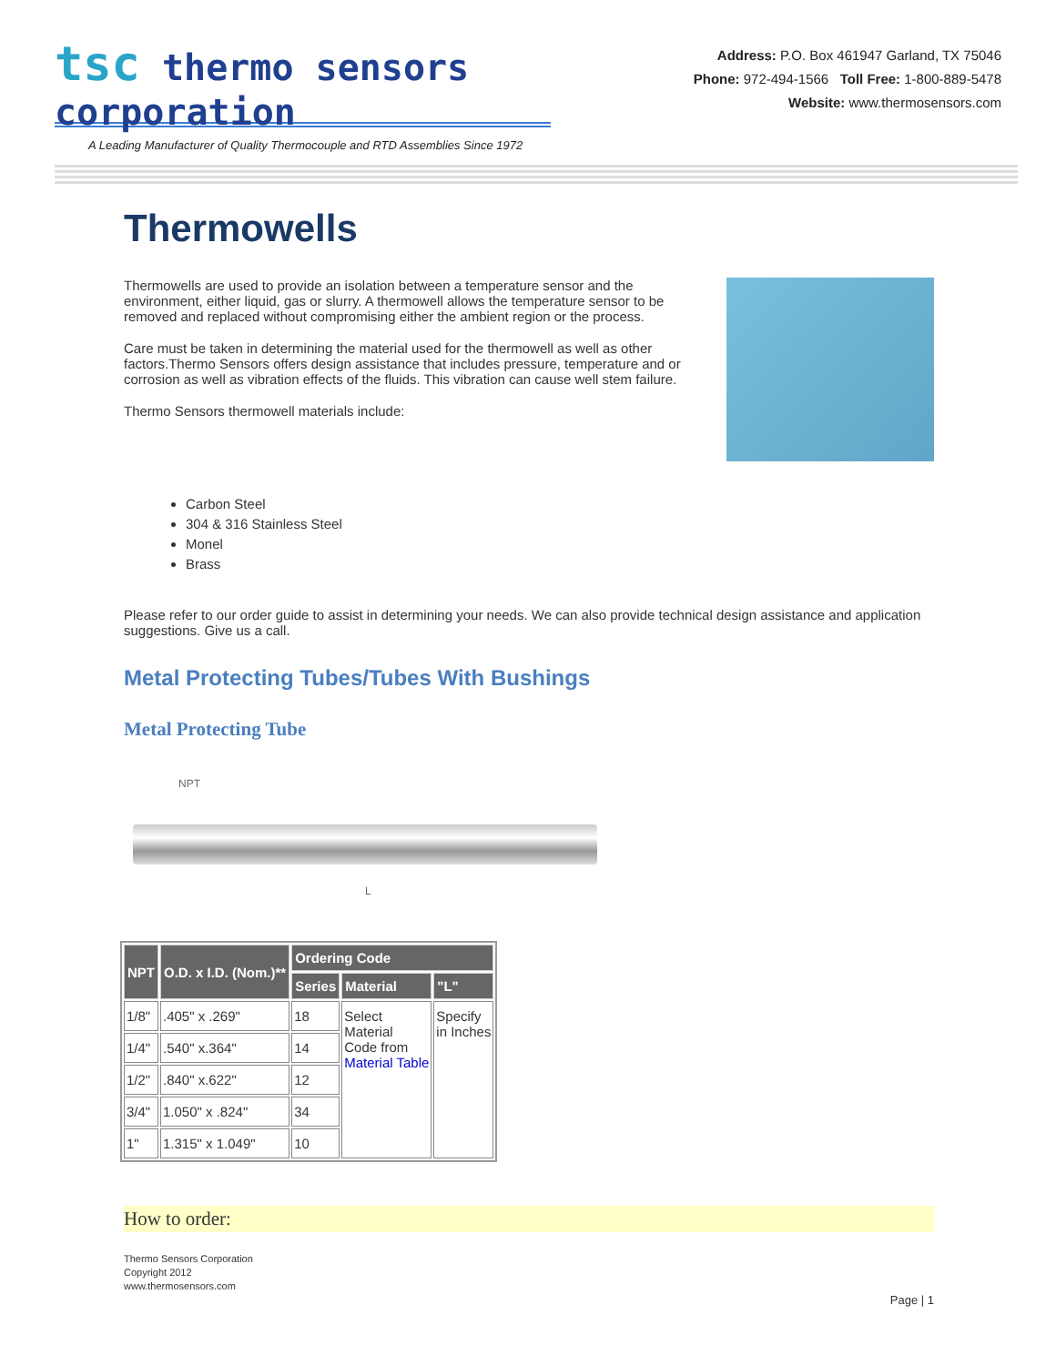tsc thermo sensors corporation
Address: P.O. Box 461947 Garland, TX 75046
Phone: 972-494-1566 Toll Free: 1-800-889-5478
Website: www.thermosensors.com
A Leading Manufacturer of Quality Thermocouple and RTD Assemblies Since 1972
Thermowells
Thermowells are used to provide an isolation between a temperature sensor and the environment, either liquid, gas or slurry. A thermowell allows the temperature sensor to be removed and replaced without compromising either the ambient region or the process.
Care must be taken in determining the material used for the thermowell as well as other factors.Thermo Sensors offers design assistance that includes pressure, temperature and or corrosion as well as vibration effects of the fluids. This vibration can cause well stem failure.
Thermo Sensors thermowell materials include:
Carbon Steel
304 & 316 Stainless Steel
Monel
Brass
Please refer to our order guide to assist in determining your needs. We can also provide technical design assistance and application suggestions. Give us a call.
Metal Protecting Tubes/Tubes With Bushings
Metal Protecting Tube
NPT
L
| NPT | O.D. x I.D. (Nom.)** | Ordering Code | | |
| --- | --- | --- | --- | --- |
| | | Series | Material | "L" |
| 1/8" | .405" x .269" | 18 | Select Material Code from Material Table | Specify in Inches |
| 1/4" | .540" x.364" | 14 | | |
| 1/2" | .840" x.622" | 12 | | |
| 3/4" | 1.050" x .824" | 34 | | |
| 1" | 1.315" x 1.049" | 10 | | |
How to order:
Thermo Sensors Corporation
Copyright 2012
www.thermosensors.com
Page | 1